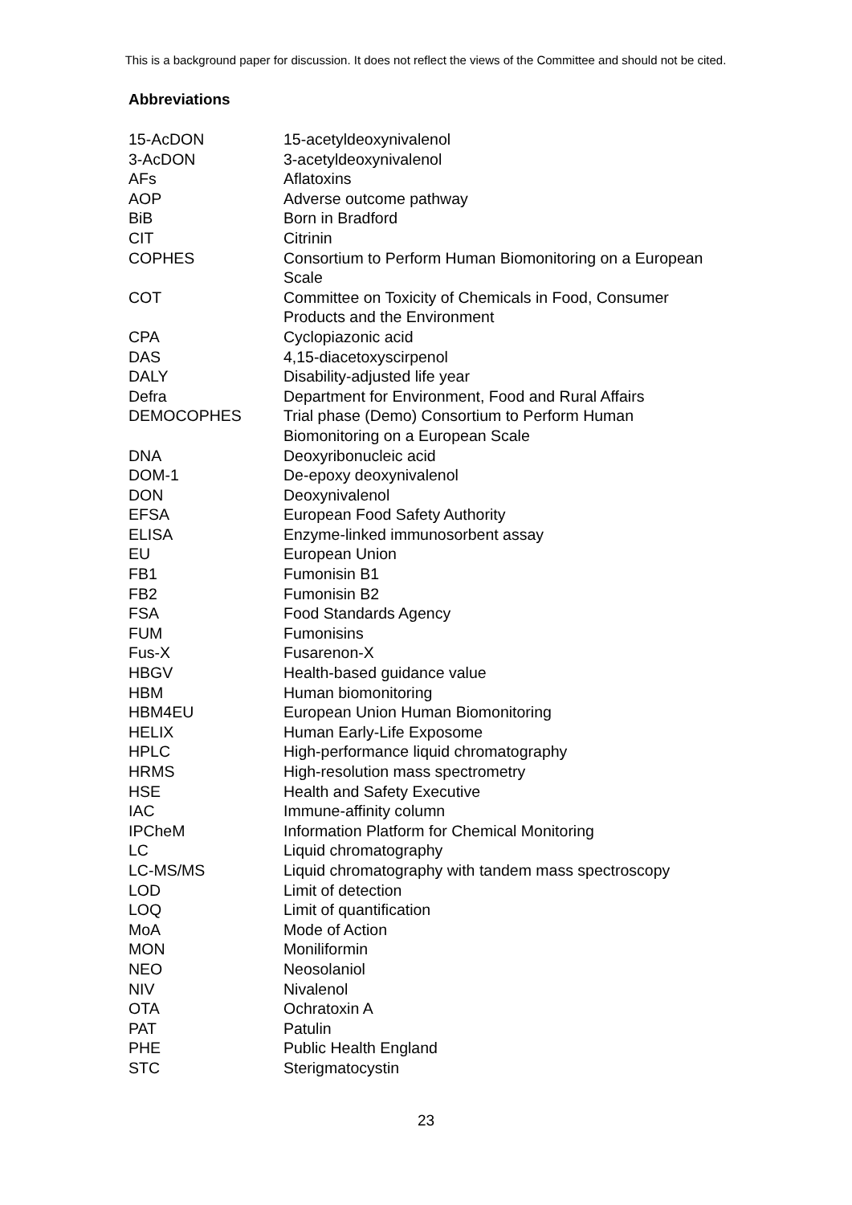This is a background paper for discussion. It does not reflect the views of the Committee and should not be cited.
Abbreviations
| 15-AcDON | 15-acetyldeoxynivalenol |
| 3-AcDON | 3-acetyldeoxynivalenol |
| AFs | Aflatoxins |
| AOP | Adverse outcome pathway |
| BiB | Born in Bradford |
| CIT | Citrinin |
| COPHES | Consortium to Perform Human Biomonitoring on a European Scale |
| COT | Committee on Toxicity of Chemicals in Food, Consumer Products and the Environment |
| CPA | Cyclopiazonic acid |
| DAS | 4,15-diacetoxyscirpenol |
| DALY | Disability-adjusted life year |
| Defra | Department for Environment, Food and Rural Affairs |
| DEMOCOPHES | Trial phase (Demo) Consortium to Perform Human Biomonitoring on a European Scale |
| DNA | Deoxyribonucleic acid |
| DOM-1 | De-epoxy deoxynivalenol |
| DON | Deoxynivalenol |
| EFSA | European Food Safety Authority |
| ELISA | Enzyme-linked immunosorbent assay |
| EU | European Union |
| FB1 | Fumonisin B1 |
| FB2 | Fumonisin B2 |
| FSA | Food Standards Agency |
| FUM | Fumonisins |
| Fus-X | Fusarenon-X |
| HBGV | Health-based guidance value |
| HBM | Human biomonitoring |
| HBM4EU | European Union Human Biomonitoring |
| HELIX | Human Early-Life Exposome |
| HPLC | High-performance liquid chromatography |
| HRMS | High-resolution mass spectrometry |
| HSE | Health and Safety Executive |
| IAC | Immune-affinity column |
| IPCheM | Information Platform for Chemical Monitoring |
| LC | Liquid chromatography |
| LC-MS/MS | Liquid chromatography with tandem mass spectroscopy |
| LOD | Limit of detection |
| LOQ | Limit of quantification |
| MoA | Mode of Action |
| MON | Moniliformin |
| NEO | Neosolaniol |
| NIV | Nivalenol |
| OTA | Ochratoxin A |
| PAT | Patulin |
| PHE | Public Health England |
| STC | Sterigmatocystin |
23